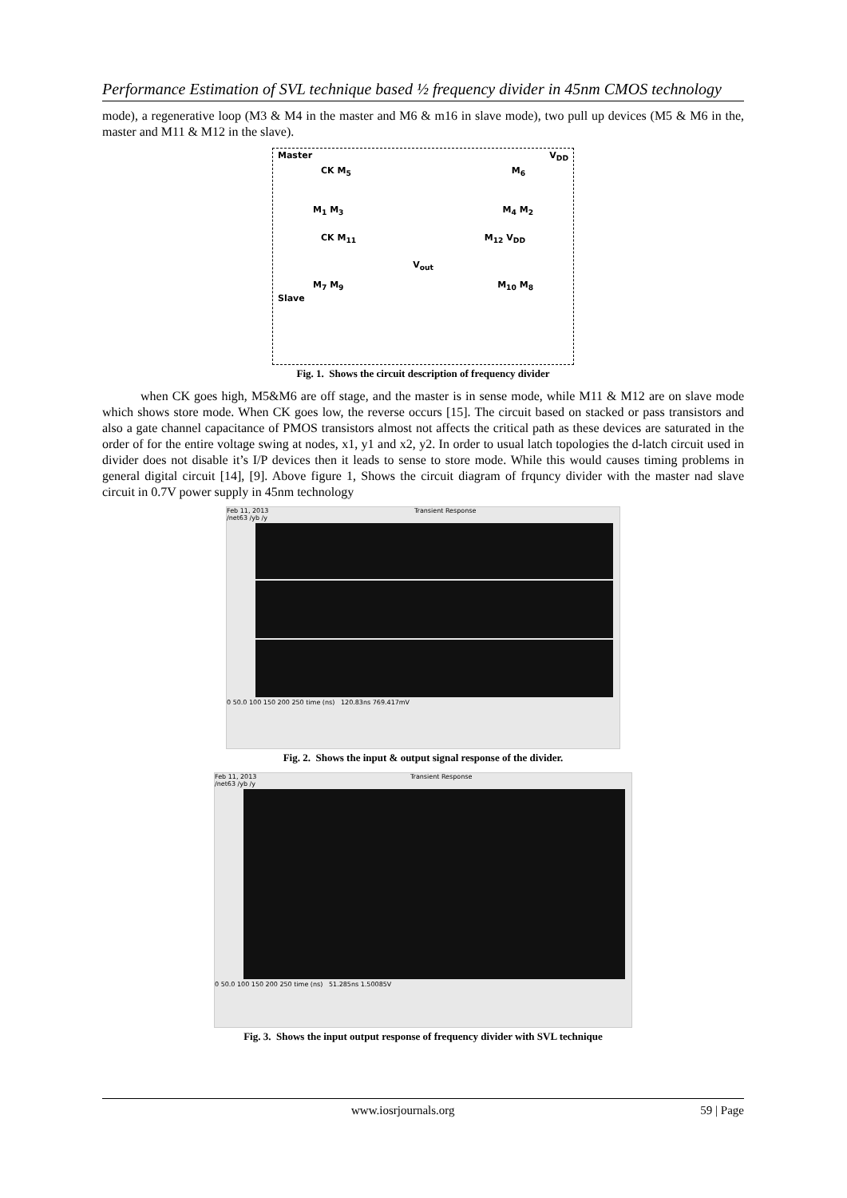Performance Estimation of SVL technique based ½ frequency divider in 45nm CMOS technology
mode), a regenerative loop (M3 & M4 in the master and M6 & m16 in slave mode), two pull up devices (M5 & M6 in the, master and M11 & M12 in the slave).
Master V<sub>DD</sub>
CK M<sub>5</sub> M<sub>6</sub>
M<sub>1</sub> M<sub>3</sub> M<sub>4</sub> M<sub>2</sub>
CK M<sub>11</sub> M<sub>12</sub> V<sub>DD</sub>
V<sub>out</sub>
M<sub>7</sub> M<sub>9</sub> M<sub>10</sub> M<sub>8</sub>
Slave
Fig. 1. Shows the circuit description of frequency divider
when CK goes high, M5&M6 are off stage, and the master is in sense mode, while M11 & M12 are on slave mode which shows store mode. When CK goes low, the reverse occurs [15]. The circuit based on stacked or pass transistors and also a gate channel capacitance of PMOS transistors almost not affects the critical path as these devices are saturated in the order of for the entire voltage swing at nodes, x1, y1 and x2, y2. In order to usual latch topologies the d-latch circuit used in divider does not disable it’s I/P devices then it leads to sense to store mode. While this would causes timing problems in general digital circuit [14], [9]. Above figure 1, Shows the circuit diagram of frquncy divider with the master nad slave circuit in 0.7V power supply in 45nm technology
Feb 11, 2013 Transient Response
/net63 /yb /y
0 50.0 100 150 200 250 time (ns) 120.83ns 769.417mV
Fig. 2. Shows the input & output signal response of the divider.
Feb 11, 2013 Transient Response
/net63 /yb /y
0 50.0 100 150 200 250 time (ns) 51.285ns 1.50085V
Fig. 3. Shows the input output response of frequency divider with SVL technique
www.iosrjournals.org 59 | Page